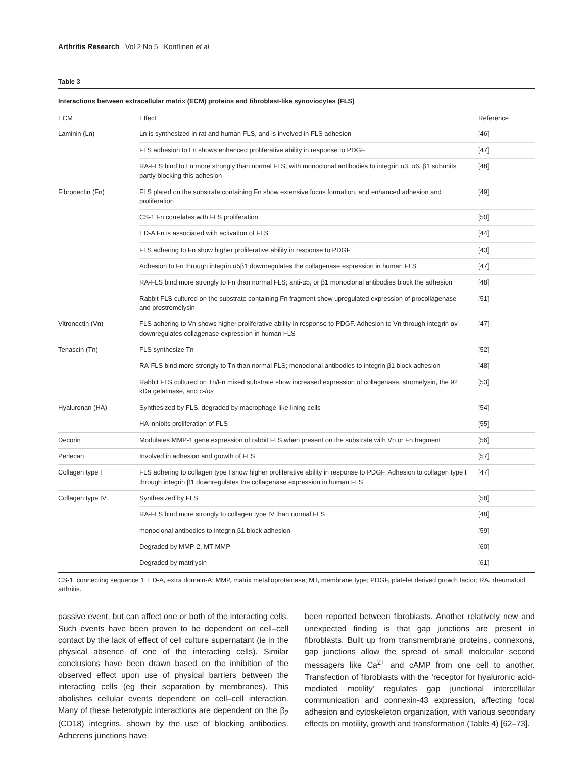Arthritis Research Vol 2 No 5 Konttinen et al
Table 3
Interactions between extracellular matrix (ECM) proteins and fibroblast-like synoviocytes (FLS)
| ECM | Effect | Reference |
| --- | --- | --- |
| Laminin (Ln) | Ln is synthesized in rat and human FLS, and is involved in FLS adhesion | [46] |
| | FLS adhesion to Ln shows enhanced proliferative ability in response to PDGF | [47] |
| | RA-FLS bind to Ln more strongly than normal FLS, with monoclonal antibodies to integrin α3, α6, β1 subunits partly blocking this adhesion | [48] |
| Fibronectin (Fn) | FLS plated on the substrate containing Fn show extensive focus formation, and enhanced adhesion and proliferation | [49] |
| | CS-1 Fn correlates with FLS proliferation | [50] |
| | ED-A Fn is associated with activation of FLS | [44] |
| | FLS adhering to Fn show higher proliferative ability in response to PDGF | [43] |
| | Adhesion to Fn through integrin α5β1 downregulates the collagenase expression in human FLS | [47] |
| | RA-FLS bind more strongly to Fn than normal FLS; anti-α5, or β1 monoclonal antibodies block the adhesion | [48] |
| | Rabbit FLS cultured on the substrate containing Fn fragment show upregulated expression of procollagenase and prostromelysin | [51] |
| Vitronectin (Vn) | FLS adhering to Vn shows higher proliferative ability in response to PDGF. Adhesion to Vn through integrin αv downregulates collagenase expression in human FLS | [47] |
| Tenascin (Tn) | FLS synthesize Tn | [52] |
| | RA-FLS bind more strongly to Tn than normal FLS; monoclonal antibodies to integrin β1 block adhesion | [48] |
| | Rabbit FLS cultured on Tn/Fn mixed substrate show increased expression of collagenase, stromelysin, the 92 kDa gelatinase, and c- fos | [53] |
| Hyaluronan (HA) | Synthesized by FLS, degraded by macrophage-like lining cells | [54] |
| | HA inhibits proliferation of FLS | [55] |
| Decorin | Modulates MMP-1 gene expression of rabbit FLS when present on the substrate with Vn or Fn fragment | [56] |
| Perlecan | Involved in adhesion and growth of FLS | [57] |
| Collagen type I | FLS adhering to collagen type I show higher proliferative ability in response to PDGF. Adhesion to collagen type I through integrin β1 downregulates the collagenase expression in human FLS | [47] |
| Collagen type IV | Synthesized by FLS | [58] |
| | RA-FLS bind more strongly to collagen type IV than normal FLS | [48] |
| | monoclonal antibodies to integrin β1 block adhesion | [59] |
| | Degraded by MMP-2, MT-MMP | [60] |
| | Degraded by matrilysin | [61] |
CS-1, connecting sequence 1; ED-A, extra domain-A; MMP, matrix metalloproteinase; MT, membrane type; PDGF, platelet derived growth factor; RA, rheumatoid arthritis.
passive event, but can affect one or both of the interacting cells. Such events have been proven to be dependent on cell–cell contact by the lack of effect of cell culture supernatant (ie in the physical absence of one of the interacting cells). Similar conclusions have been drawn based on the inhibition of the observed effect upon use of physical barriers between the interacting cells (eg their separation by membranes). This abolishes cellular events dependent on cell–cell interaction. Many of these heterotypic interactions are dependent on the β<sub>2</sub> (CD18) integrins, shown by the use of blocking antibodies. Adherens junctions have
been reported between fibroblasts. Another relatively new and unexpected finding is that gap junctions are present in fibroblasts. Built up from transmembrane proteins, connexons, gap junctions allow the spread of small molecular second messagers like Ca<sup>2+</sup> and cAMP from one cell to another. Transfection of fibroblasts with the ‘receptor for hyaluronic acid-mediated motility’ regulates gap junctional intercellular communication and connexin-43 expression, affecting focal adhesion and cytoskeleton organization, with various secondary effects on motility, growth and transformation (Table 4) [62–73].